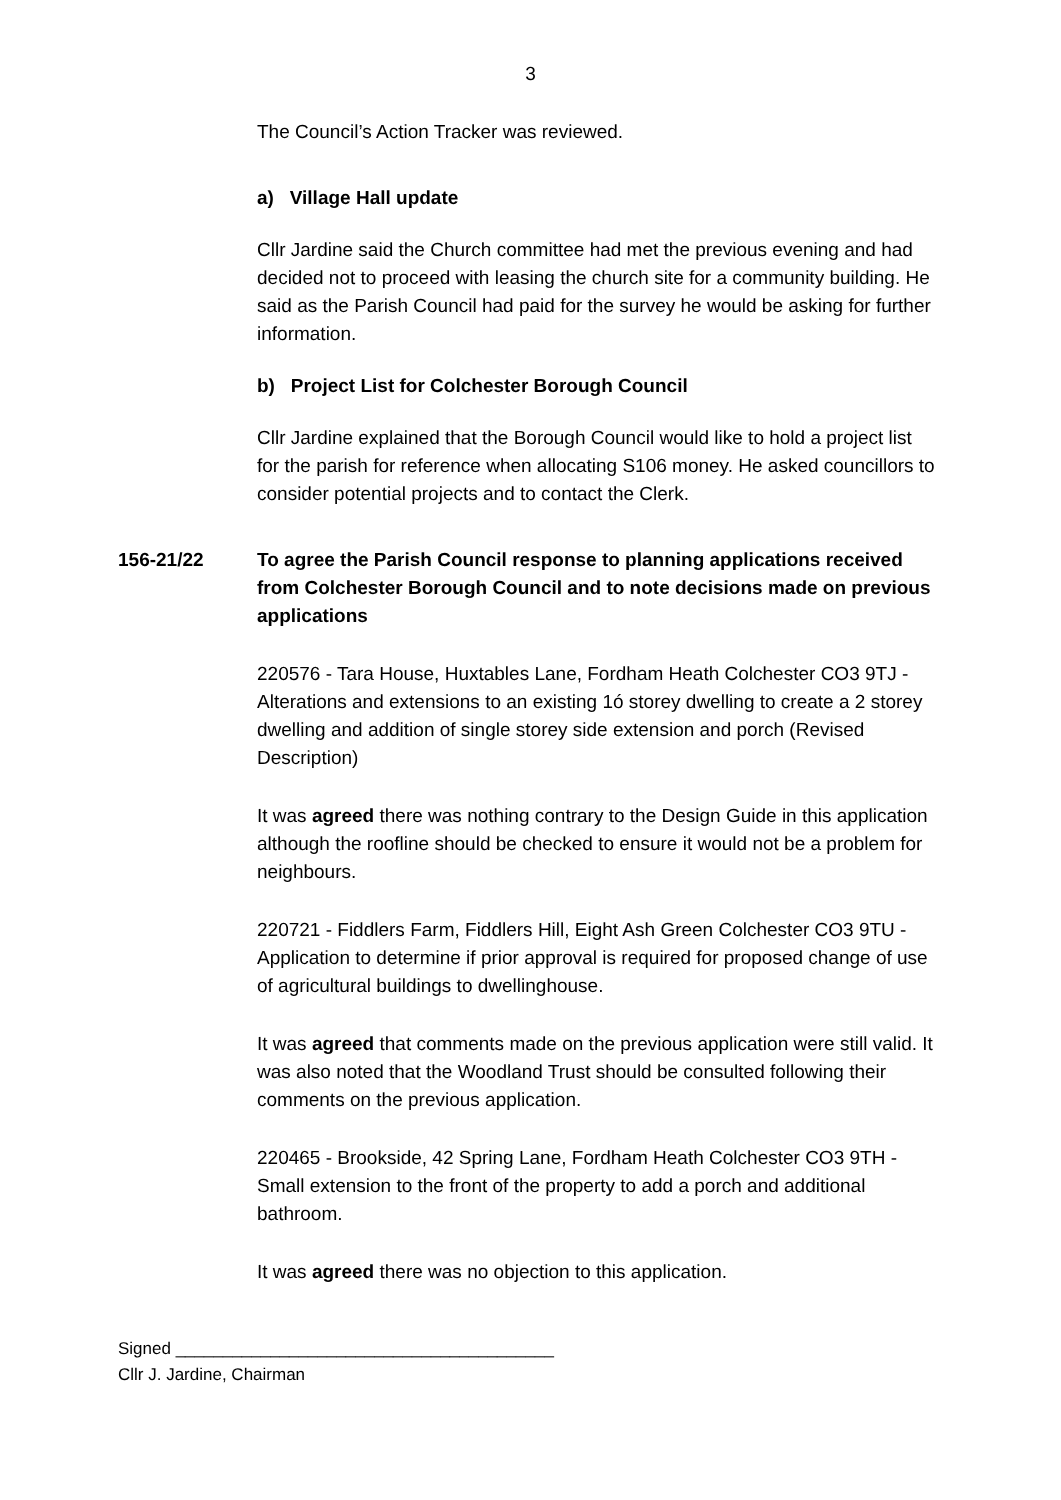3
The Council’s Action Tracker was reviewed.
a) Village Hall update
Cllr Jardine said the Church committee had met the previous evening and had decided not to proceed with leasing the church site for a community building. He said as the Parish Council had paid for the survey he would be asking for further information.
b) Project List for Colchester Borough Council
Cllr Jardine explained that the Borough Council would like to hold a project list for the parish for reference when allocating S106 money. He asked councillors to consider potential projects and to contact the Clerk.
156-21/22 To agree the Parish Council response to planning applications received from Colchester Borough Council and to note decisions made on previous applications
220576 - Tara House, Huxtables Lane, Fordham Heath Colchester CO3 9TJ - Alterations and extensions to an existing 1ó storey dwelling to create a 2 storey dwelling and addition of single storey side extension and porch (Revised Description)
It was agreed there was nothing contrary to the Design Guide in this application although the roofline should be checked to ensure it would not be a problem for neighbours.
220721 - Fiddlers Farm, Fiddlers Hill, Eight Ash Green Colchester CO3 9TU - Application to determine if prior approval is required for proposed change of use of agricultural buildings to dwellinghouse.
It was agreed that comments made on the previous application were still valid. It was also noted that the Woodland Trust should be consulted following their comments on the previous application.
220465 - Brookside, 42 Spring Lane, Fordham Heath Colchester CO3 9TH - Small extension to the front of the property to add a porch and additional bathroom.
It was agreed there was no objection to this application.
Signed ________________________________________
Cllr J. Jardine, Chairman